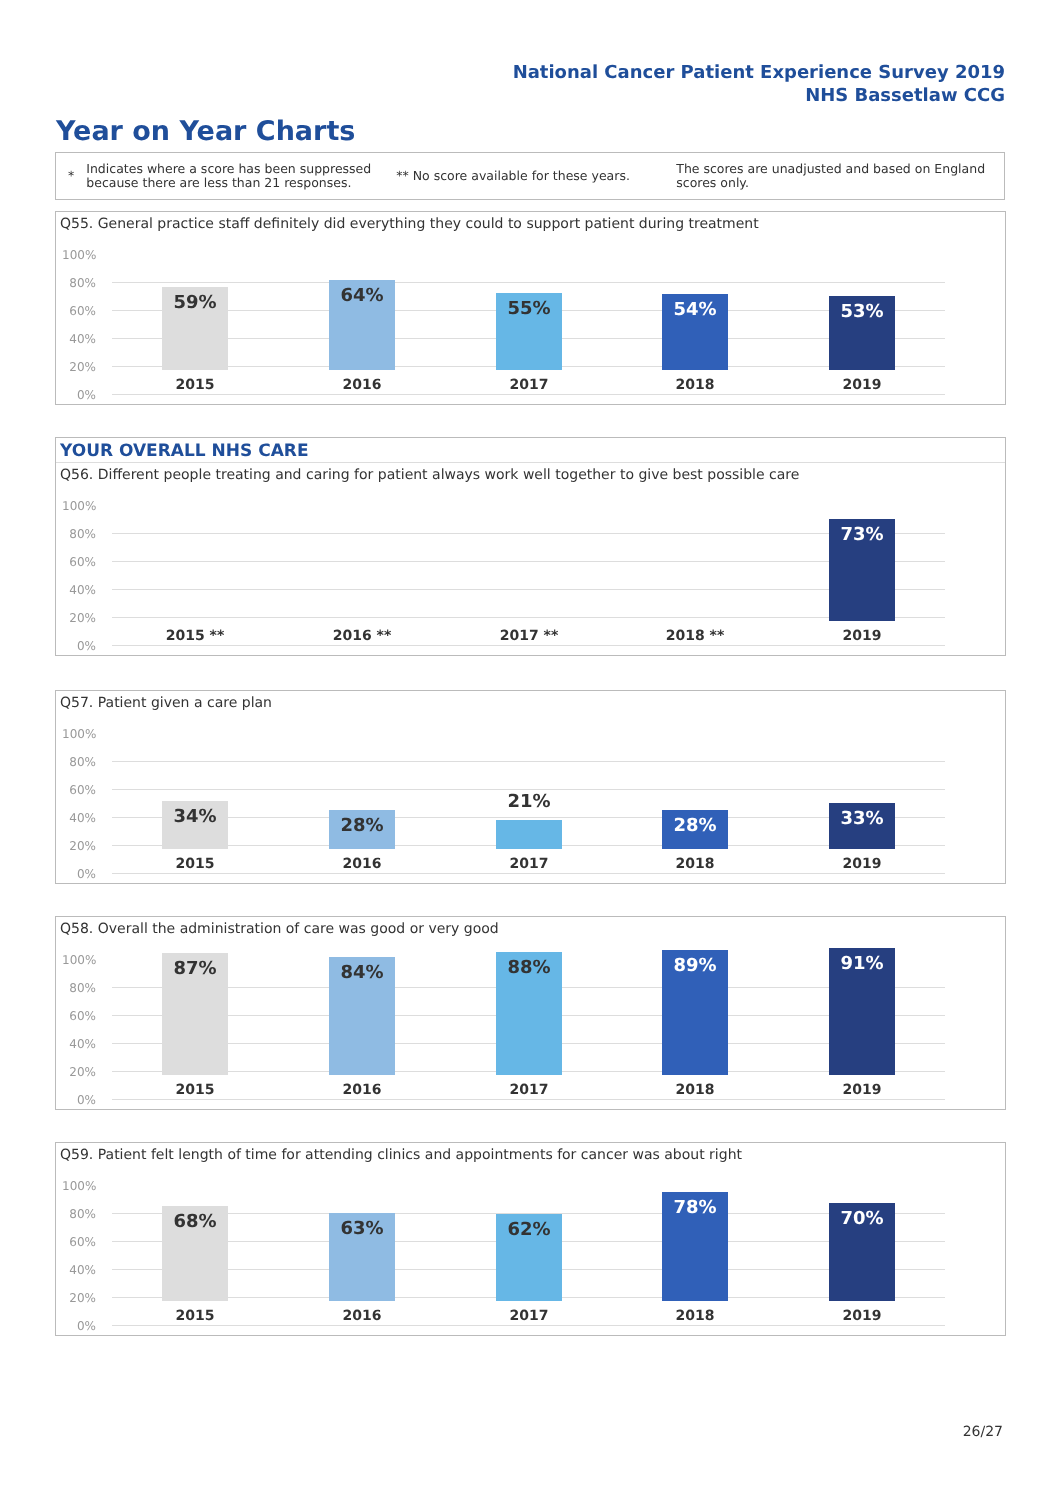National Cancer Patient Experience Survey 2019
NHS Bassetlaw CCG
Year on Year Charts
*
Indicates where a score has been suppressed because there are less than 21 responses.
** No score available for these years.
The scores are unadjusted and based on England scores only.
Q55. General practice staff definitely did everything they could to support patient during treatment
100%
80%
60%
40%
20%
0%
59% 64% 55% 54% 53%
2015 2016 2017 2018 2019
YOUR OVERALL NHS CARE
Q56. Different people treating and caring for patient always work well together to give best possible care
100%
80%
60%
40%
20%
0%
73%
2015 ** 2016 ** 2017 ** 2018 ** 2019
Q57. Patient given a care plan
100%
80%
60%
40%
20%
0%
34% 28% 21% 28% 33%
2015 2016 2017 2018 2019
Q58. Overall the administration of care was good or very good
100%
80%
60%
40%
20%
0%
87% 84% 88% 89% 91%
2015 2016 2017 2018 2019
Q59. Patient felt length of time for attending clinics and appointments for cancer was about right
100%
80%
60%
40%
20%
0%
68% 63% 62% 78% 70%
2015 2016 2017 2018 2019
26/27